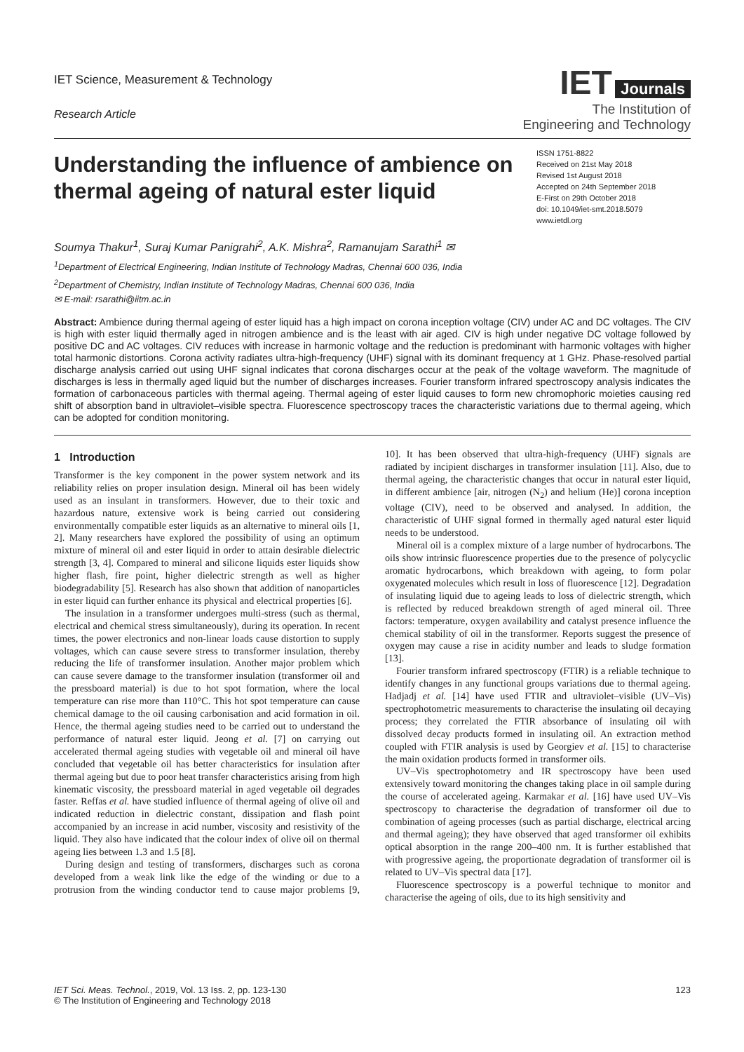IET Science, Measurement & Technology
Research Article
IET Journals
The Institution of
Engineering and Technology
Understanding the influence of ambience on thermal ageing of natural ester liquid
ISSN 1751-8822
Received on 21st May 2018
Revised 1st August 2018
Accepted on 24th September 2018
E-First on 29th October 2018
doi: 10.1049/iet-smt.2018.5079
www.ietdl.org
Soumya Thakur<sup>1</sup>, Suraj Kumar Panigrahi<sup>2</sup>, A.K. Mishra<sup>2</sup>, Ramanujam Sarathi<sup>1</sup> ✉
<sup>1</sup> Department of Electrical Engineering, Indian Institute of Technology Madras, Chennai 600 036, India
<sup>2</sup> Department of Chemistry, Indian Institute of Technology Madras, Chennai 600 036, India
✉ E-mail: rsarathi@iitm.ac.in
Abstract: Ambience during thermal ageing of ester liquid has a high impact on corona inception voltage (CIV) under AC and DC voltages. The CIV is high with ester liquid thermally aged in nitrogen ambience and is the least with air aged. CIV is high under negative DC voltage followed by positive DC and AC voltages. CIV reduces with increase in harmonic voltage and the reduction is predominant with harmonic voltages with higher total harmonic distortions. Corona activity radiates ultra-high-frequency (UHF) signal with its dominant frequency at 1 GHz. Phase-resolved partial discharge analysis carried out using UHF signal indicates that corona discharges occur at the peak of the voltage waveform. The magnitude of discharges is less in thermally aged liquid but the number of discharges increases. Fourier transform infrared spectroscopy analysis indicates the formation of carbonaceous particles with thermal ageing. Thermal ageing of ester liquid causes to form new chromophoric moieties causing red shift of absorption band in ultraviolet–visible spectra. Fluorescence spectroscopy traces the characteristic variations due to thermal ageing, which can be adopted for condition monitoring.
1 Introduction
Transformer is the key component in the power system network and its reliability relies on proper insulation design. Mineral oil has been widely used as an insulant in transformers. However, due to their toxic and hazardous nature, extensive work is being carried out considering environmentally compatible ester liquids as an alternative to mineral oils [1, 2]. Many researchers have explored the possibility of using an optimum mixture of mineral oil and ester liquid in order to attain desirable dielectric strength [3, 4]. Compared to mineral and silicone liquids ester liquids show higher flash, fire point, higher dielectric strength as well as higher biodegradability [5]. Research has also shown that addition of nanoparticles in ester liquid can further enhance its physical and electrical properties [6].
The insulation in a transformer undergoes multi-stress (such as thermal, electrical and chemical stress simultaneously), during its operation. In recent times, the power electronics and non-linear loads cause distortion to supply voltages, which can cause severe stress to transformer insulation, thereby reducing the life of transformer insulation. Another major problem which can cause severe damage to the transformer insulation (transformer oil and the pressboard material) is due to hot spot formation, where the local temperature can rise more than 110°C. This hot spot temperature can cause chemical damage to the oil causing carbonisation and acid formation in oil. Hence, the thermal ageing studies need to be carried out to understand the performance of natural ester liquid. Jeong et al. [7] on carrying out accelerated thermal ageing studies with vegetable oil and mineral oil have concluded that vegetable oil has better characteristics for insulation after thermal ageing but due to poor heat transfer characteristics arising from high kinematic viscosity, the pressboard material in aged vegetable oil degrades faster. Reffas et al. have studied influence of thermal ageing of olive oil and indicated reduction in dielectric constant, dissipation and flash point accompanied by an increase in acid number, viscosity and resistivity of the liquid. They also have indicated that the colour index of olive oil on thermal ageing lies between 1.3 and 1.5 [8].
During design and testing of transformers, discharges such as corona developed from a weak link like the edge of the winding or due to a protrusion from the winding conductor tend to cause major problems [9, 10]. It has been observed that ultra-high-frequency (UHF) signals are radiated by incipient discharges in transformer insulation [11]. Also, due to thermal ageing, the characteristic changes that occur in natural ester liquid, in different ambience [air, nitrogen (N<sub>2</sub>) and helium (He)] corona inception voltage (CIV), need to be observed and analysed. In addition, the characteristic of UHF signal formed in thermally aged natural ester liquid needs to be understood.
Mineral oil is a complex mixture of a large number of hydrocarbons. The oils show intrinsic fluorescence properties due to the presence of polycyclic aromatic hydrocarbons, which breakdown with ageing, to form polar oxygenated molecules which result in loss of fluorescence [12]. Degradation of insulating liquid due to ageing leads to loss of dielectric strength, which is reflected by reduced breakdown strength of aged mineral oil. Three factors: temperature, oxygen availability and catalyst presence influence the chemical stability of oil in the transformer. Reports suggest the presence of oxygen may cause a rise in acidity number and leads to sludge formation [13].
Fourier transform infrared spectroscopy (FTIR) is a reliable technique to identify changes in any functional groups variations due to thermal ageing. Hadjadj et al. [14] have used FTIR and ultraviolet–visible (UV–Vis) spectrophotometric measurements to characterise the insulating oil decaying process; they correlated the FTIR absorbance of insulating oil with dissolved decay products formed in insulating oil. An extraction method coupled with FTIR analysis is used by Georgiev et al. [15] to characterise the main oxidation products formed in transformer oils.
UV–Vis spectrophotometry and IR spectroscopy have been used extensively toward monitoring the changes taking place in oil sample during the course of accelerated ageing. Karmakar et al. [16] have used UV–Vis spectroscopy to characterise the degradation of transformer oil due to combination of ageing processes (such as partial discharge, electrical arcing and thermal ageing); they have observed that aged transformer oil exhibits optical absorption in the range 200–400 nm. It is further established that with progressive ageing, the proportionate degradation of transformer oil is related to UV–Vis spectral data [17].
Fluorescence spectroscopy is a powerful technique to monitor and characterise the ageing of oils, due to its high sensitivity and
IET Sci. Meas. Technol., 2019, Vol. 13 Iss. 2, pp. 123-130
© The Institution of Engineering and Technology 2018
123